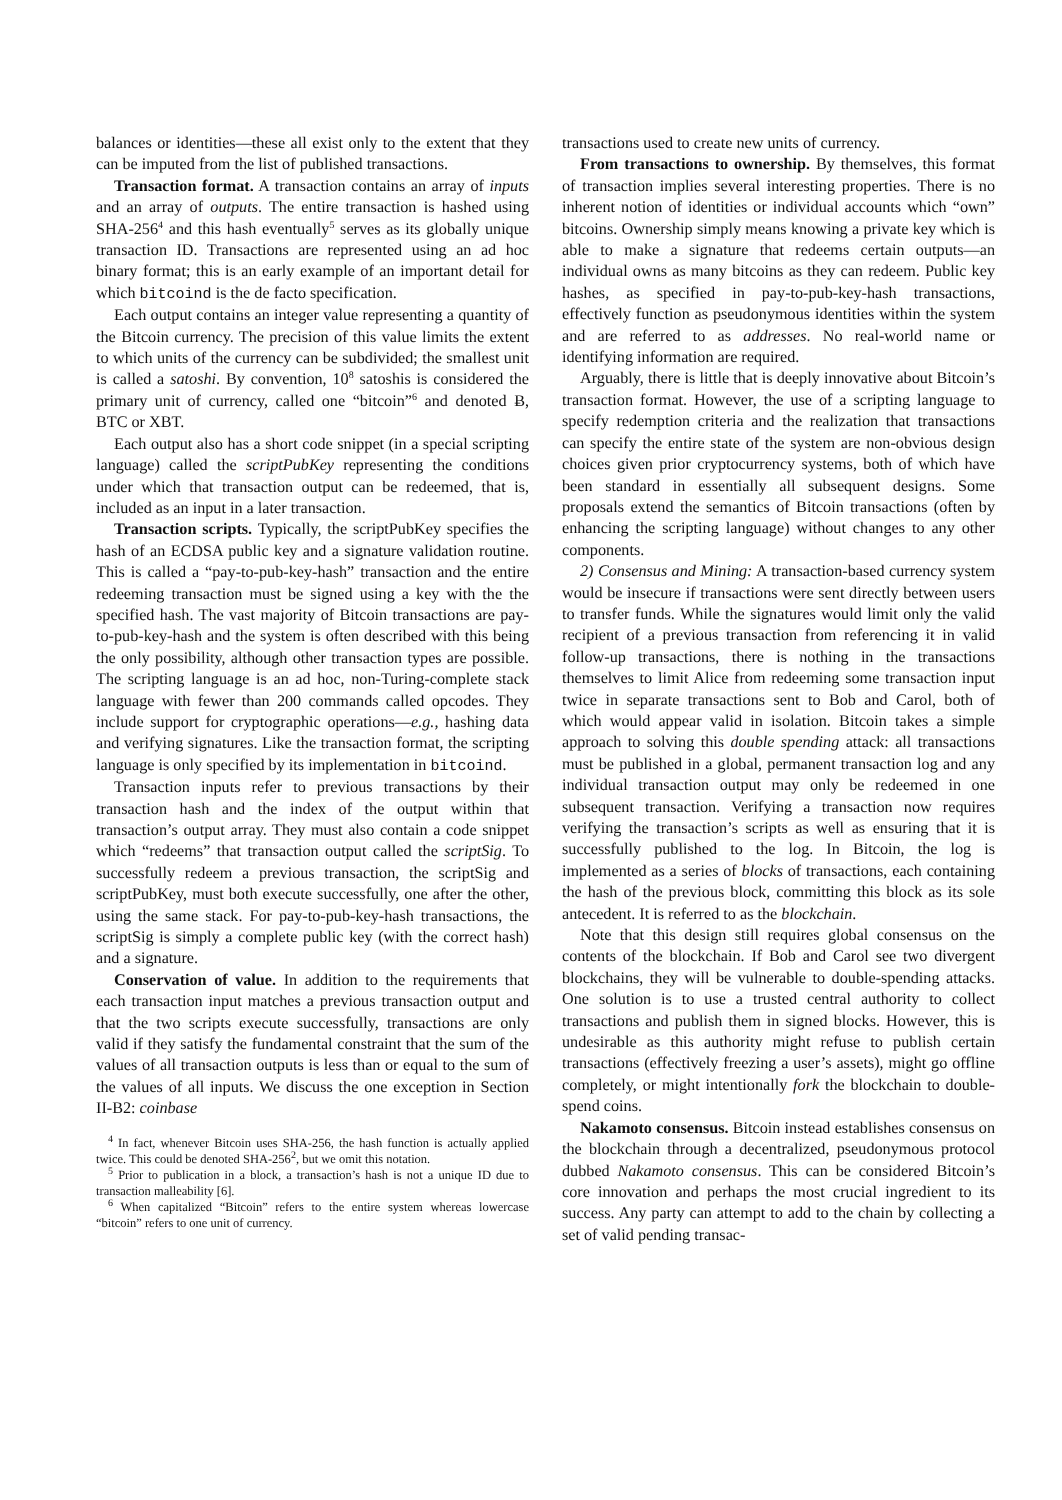balances or identities—these all exist only to the extent that they can be imputed from the list of published transactions.
Transaction format. A transaction contains an array of inputs and an array of outputs. The entire transaction is hashed using SHA-256<sup>4</sup> and this hash eventually<sup>5</sup> serves as its globally unique transaction ID. Transactions are represented using an ad hoc binary format; this is an early example of an important detail for which bitcoind is the de facto specification.
Each output contains an integer value representing a quantity of the Bitcoin currency. The precision of this value limits the extent to which units of the currency can be subdivided; the smallest unit is called a satoshi. By convention, 10<sup>8</sup> satoshis is considered the primary unit of currency, called one “bitcoin”<sup>6</sup> and denoted Ƀ, BTC or XBT.
Each output also has a short code snippet (in a special scripting language) called the scriptPubKey representing the conditions under which that transaction output can be redeemed, that is, included as an input in a later transaction.
Transaction scripts. Typically, the scriptPubKey specifies the hash of an ECDSA public key and a signature validation routine. This is called a “pay-to-pub-key-hash” transaction and the entire redeeming transaction must be signed using a key with the the specified hash. The vast majority of Bitcoin transactions are pay-to-pub-key-hash and the system is often described with this being the only possibility, although other transaction types are possible. The scripting language is an ad hoc, non-Turing-complete stack language with fewer than 200 commands called opcodes. They include support for cryptographic operations—e.g., hashing data and verifying signatures. Like the transaction format, the scripting language is only specified by its implementation in bitcoind.
Transaction inputs refer to previous transactions by their transaction hash and the index of the output within that transaction’s output array. They must also contain a code snippet which “redeems” that transaction output called the scriptSig. To successfully redeem a previous transaction, the scriptSig and scriptPubKey, must both execute successfully, one after the other, using the same stack. For pay-to-pub-key-hash transactions, the scriptSig is simply a complete public key (with the correct hash) and a signature.
Conservation of value. In addition to the requirements that each transaction input matches a previous transaction output and that the two scripts execute successfully, transactions are only valid if they satisfy the fundamental constraint that the sum of the values of all transaction outputs is less than or equal to the sum of the values of all inputs. We discuss the one exception in Section II-B2: coinbase
<sup>4</sup> In fact, whenever Bitcoin uses SHA-256, the hash function is actually applied twice. This could be denoted SHA-256<sup>2</sup>, but we omit this notation.
<sup>5</sup> Prior to publication in a block, a transaction’s hash is not a unique ID due to transaction malleability [6].
<sup>6</sup> When capitalized “Bitcoin” refers to the entire system whereas lowercase “bitcoin” refers to one unit of currency.
transactions used to create new units of currency.
From transactions to ownership. By themselves, this format of transaction implies several interesting properties. There is no inherent notion of identities or individual accounts which “own” bitcoins. Ownership simply means knowing a private key which is able to make a signature that redeems certain outputs—an individual owns as many bitcoins as they can redeem. Public key hashes, as specified in pay-to-pub-key-hash transactions, effectively function as pseudonymous identities within the system and are referred to as addresses. No real-world name or identifying information are required.
Arguably, there is little that is deeply innovative about Bitcoin’s transaction format. However, the use of a scripting language to specify redemption criteria and the realization that transactions can specify the entire state of the system are non-obvious design choices given prior cryptocurrency systems, both of which have been standard in essentially all subsequent designs. Some proposals extend the semantics of Bitcoin transactions (often by enhancing the scripting language) without changes to any other components.
2) Consensus and Mining: A transaction-based currency system would be insecure if transactions were sent directly between users to transfer funds. While the signatures would limit only the valid recipient of a previous transaction from referencing it in valid follow-up transactions, there is nothing in the transactions themselves to limit Alice from redeeming some transaction input twice in separate transactions sent to Bob and Carol, both of which would appear valid in isolation. Bitcoin takes a simple approach to solving this double spending attack: all transactions must be published in a global, permanent transaction log and any individual transaction output may only be redeemed in one subsequent transaction. Verifying a transaction now requires verifying the transaction’s scripts as well as ensuring that it is successfully published to the log. In Bitcoin, the log is implemented as a series of blocks of transactions, each containing the hash of the previous block, committing this block as its sole antecedent. It is referred to as the blockchain.
Note that this design still requires global consensus on the contents of the blockchain. If Bob and Carol see two divergent blockchains, they will be vulnerable to double-spending attacks. One solution is to use a trusted central authority to collect transactions and publish them in signed blocks. However, this is undesirable as this authority might refuse to publish certain transactions (effectively freezing a user’s assets), might go offline completely, or might intentionally fork the blockchain to double-spend coins.
Nakamoto consensus. Bitcoin instead establishes consensus on the blockchain through a decentralized, pseudonymous protocol dubbed Nakamoto consensus. This can be considered Bitcoin’s core innovation and perhaps the most crucial ingredient to its success. Any party can attempt to add to the chain by collecting a set of valid pending transac-